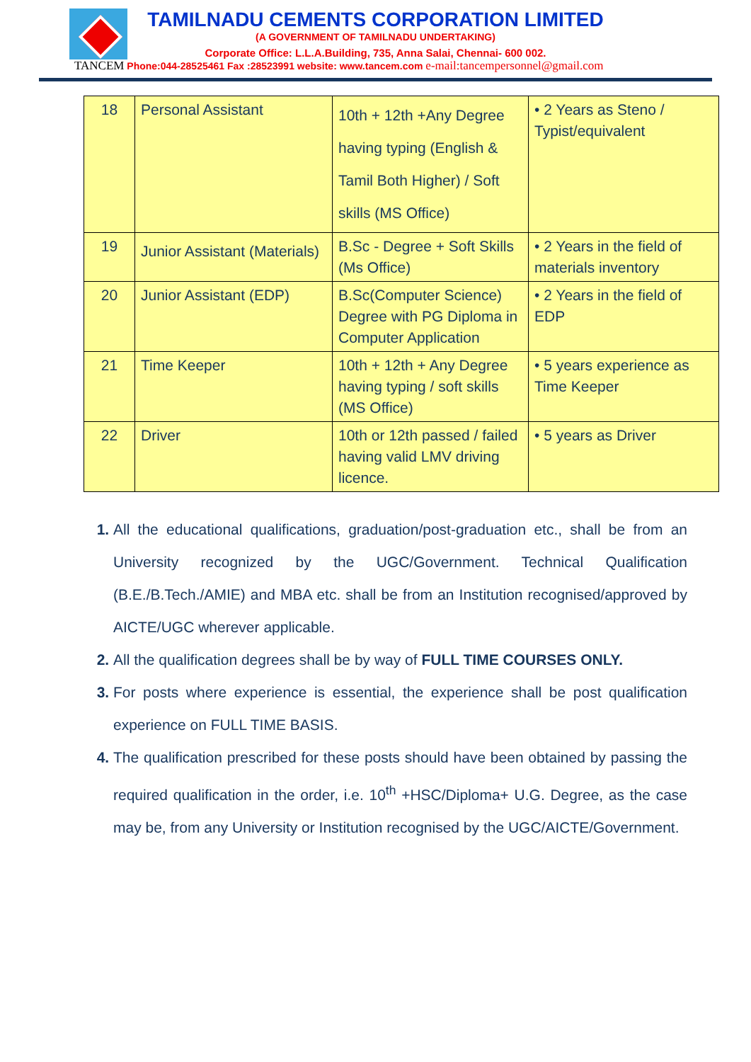TAMILNADU CEMENTS CORPORATION LIMITED
(A GOVERNMENT OF TAMILNADU UNDERTAKING)
Corporate Office: L.L.A.Building, 735, Anna Salai, Chennai- 600 002.
TANCEM Phone:044-28525461 Fax :28523991 website: www.tancem.com e-mail:tancempersonnel@gmail.com
| 18 | Personal Assistant | 10th + 12th +Any Degree having typing (English & Tamil Both Higher) / Soft skills (MS Office) | • 2 Years as Steno / Typist/equivalent |
| 19 | Junior Assistant (Materials) | B.Sc - Degree + Soft Skills (Ms Office) | • 2 Years in the field of materials inventory |
| 20 | Junior Assistant (EDP) | B.Sc(Computer Science) Degree with PG Diploma in Computer Application | • 2 Years in the field of EDP |
| 21 | Time Keeper | 10th + 12th + Any Degree having typing / soft skills (MS Office) | • 5 years experience as Time Keeper |
| 22 | Driver | 10th or 12th passed / failed having valid LMV driving licence. | • 5 years as Driver |
All the educational qualifications, graduation/post-graduation etc., shall be from an University recognized by the UGC/Government. Technical Qualification (B.E./B.Tech./AMIE) and MBA etc. shall be from an Institution recognised/approved by AICTE/UGC wherever applicable.
All the qualification degrees shall be by way of FULL TIME COURSES ONLY.
For posts where experience is essential, the experience shall be post qualification experience on FULL TIME BASIS.
The qualification prescribed for these posts should have been obtained by passing the required qualification in the order, i.e. 10<sup>th</sup> +HSC/Diploma+ U.G. Degree, as the case may be, from any University or Institution recognised by the UGC/AICTE/Government.